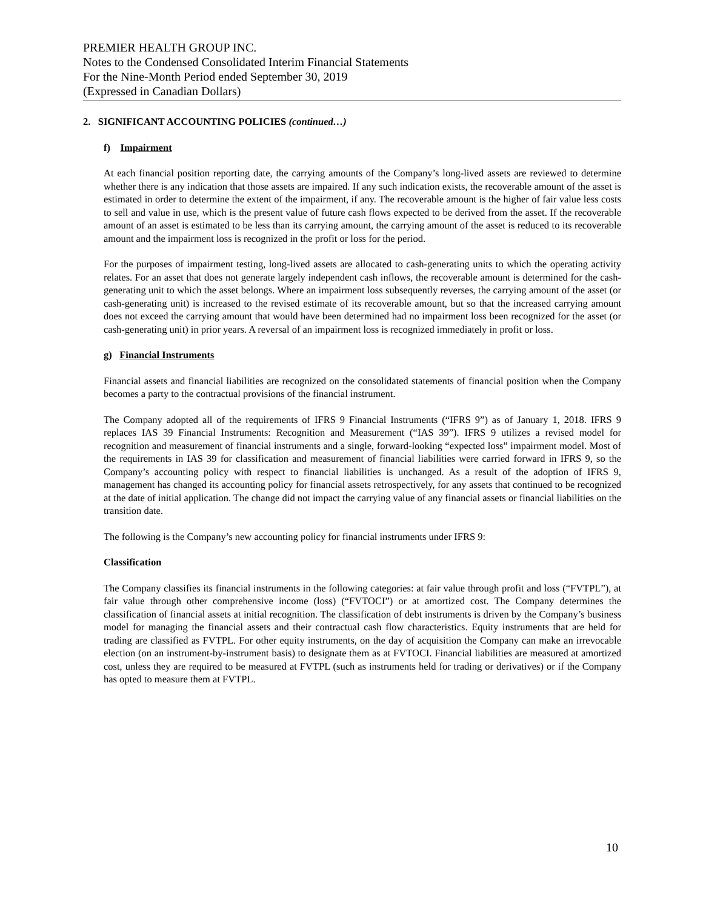PREMIER HEALTH GROUP INC.
Notes to the Condensed Consolidated Interim Financial Statements
For the Nine-Month Period ended September 30, 2019
(Expressed in Canadian Dollars)
2. SIGNIFICANT ACCOUNTING POLICIES (continued…)
f) Impairment
At each financial position reporting date, the carrying amounts of the Company’s long-lived assets are reviewed to determine whether there is any indication that those assets are impaired. If any such indication exists, the recoverable amount of the asset is estimated in order to determine the extent of the impairment, if any. The recoverable amount is the higher of fair value less costs to sell and value in use, which is the present value of future cash flows expected to be derived from the asset. If the recoverable amount of an asset is estimated to be less than its carrying amount, the carrying amount of the asset is reduced to its recoverable amount and the impairment loss is recognized in the profit or loss for the period.
For the purposes of impairment testing, long-lived assets are allocated to cash-generating units to which the operating activity relates. For an asset that does not generate largely independent cash inflows, the recoverable amount is determined for the cash-generating unit to which the asset belongs. Where an impairment loss subsequently reverses, the carrying amount of the asset (or cash-generating unit) is increased to the revised estimate of its recoverable amount, but so that the increased carrying amount does not exceed the carrying amount that would have been determined had no impairment loss been recognized for the asset (or cash-generating unit) in prior years. A reversal of an impairment loss is recognized immediately in profit or loss.
g) Financial Instruments
Financial assets and financial liabilities are recognized on the consolidated statements of financial position when the Company becomes a party to the contractual provisions of the financial instrument.
The Company adopted all of the requirements of IFRS 9 Financial Instruments (“IFRS 9”) as of January 1, 2018. IFRS 9 replaces IAS 39 Financial Instruments: Recognition and Measurement (“IAS 39”). IFRS 9 utilizes a revised model for recognition and measurement of financial instruments and a single, forward-looking “expected loss” impairment model. Most of the requirements in IAS 39 for classification and measurement of financial liabilities were carried forward in IFRS 9, so the Company’s accounting policy with respect to financial liabilities is unchanged. As a result of the adoption of IFRS 9, management has changed its accounting policy for financial assets retrospectively, for any assets that continued to be recognized at the date of initial application. The change did not impact the carrying value of any financial assets or financial liabilities on the transition date.
The following is the Company’s new accounting policy for financial instruments under IFRS 9:
Classification
The Company classifies its financial instruments in the following categories: at fair value through profit and loss (“FVTPL”), at fair value through other comprehensive income (loss) (“FVTOCI”) or at amortized cost. The Company determines the classification of financial assets at initial recognition. The classification of debt instruments is driven by the Company’s business model for managing the financial assets and their contractual cash flow characteristics. Equity instruments that are held for trading are classified as FVTPL. For other equity instruments, on the day of acquisition the Company can make an irrevocable election (on an instrument-by-instrument basis) to designate them as at FVTOCI. Financial liabilities are measured at amortized cost, unless they are required to be measured at FVTPL (such as instruments held for trading or derivatives) or if the Company has opted to measure them at FVTPL.
10